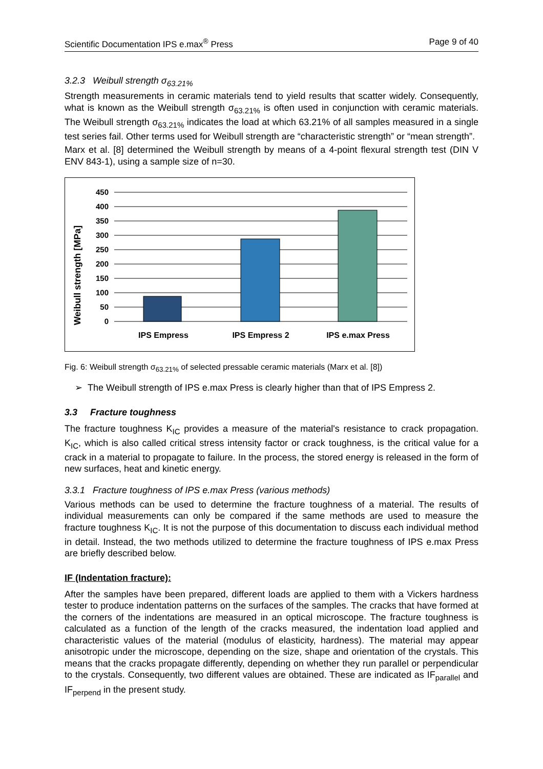Scientific Documentation IPS e.max<sup>®</sup> Press Page 9 of 40
3.2.3 Weibull strength σ<sub>63.21%</sub>
Strength measurements in ceramic materials tend to yield results that scatter widely. Consequently, what is known as the Weibull strength σ<sub>63.21%</sub> is often used in conjunction with ceramic materials. The Weibull strength σ<sub>63.21%</sub> indicates the load at which 63.21% of all samples measured in a single test series fail. Other terms used for Weibull strength are “characteristic strength” or “mean strength”.
Marx et al. [8] determined the Weibull strength by means of a 4-point flexural strength test (DIN V ENV 843-1), using a sample size of n=30.
Weibull strength [MPa]
450
400
350
300
250
200
150
100
50
0
IPS Empress
IPS Empress 2
IPS e.max Press
Fig. 6: Weibull strength σ<sub>63.21%</sub> of selected pressable ceramic materials (Marx et al. [8])
➢ The Weibull strength of IPS e.max Press is clearly higher than that of IPS Empress 2.
3.3 Fracture toughness
The fracture toughness K<sub>IC</sub> provides a measure of the material's resistance to crack propagation. K<sub>IC</sub>, which is also called critical stress intensity factor or crack toughness, is the critical value for a crack in a material to propagate to failure. In the process, the stored energy is released in the form of new surfaces, heat and kinetic energy.
3.3.1 Fracture toughness of IPS e.max Press (various methods)
Various methods can be used to determine the fracture toughness of a material. The results of individual measurements can only be compared if the same methods are used to measure the fracture toughness K<sub>IC</sub>. It is not the purpose of this documentation to discuss each individual method in detail. Instead, the two methods utilized to determine the fracture toughness of IPS e.max Press are briefly described below.
IF (Indentation fracture):
After the samples have been prepared, different loads are applied to them with a Vickers hardness tester to produce indentation patterns on the surfaces of the samples. The cracks that have formed at the corners of the indentations are measured in an optical microscope. The fracture toughness is calculated as a function of the length of the cracks measured, the indentation load applied and characteristic values of the material (modulus of elasticity, hardness). The material may appear anisotropic under the microscope, depending on the size, shape and orientation of the crystals. This means that the cracks propagate differently, depending on whether they run parallel or perpendicular to the crystals. Consequently, two different values are obtained. These are indicated as IF<sub>parallel</sub> and IF<sub>perpend</sub> in the present study.